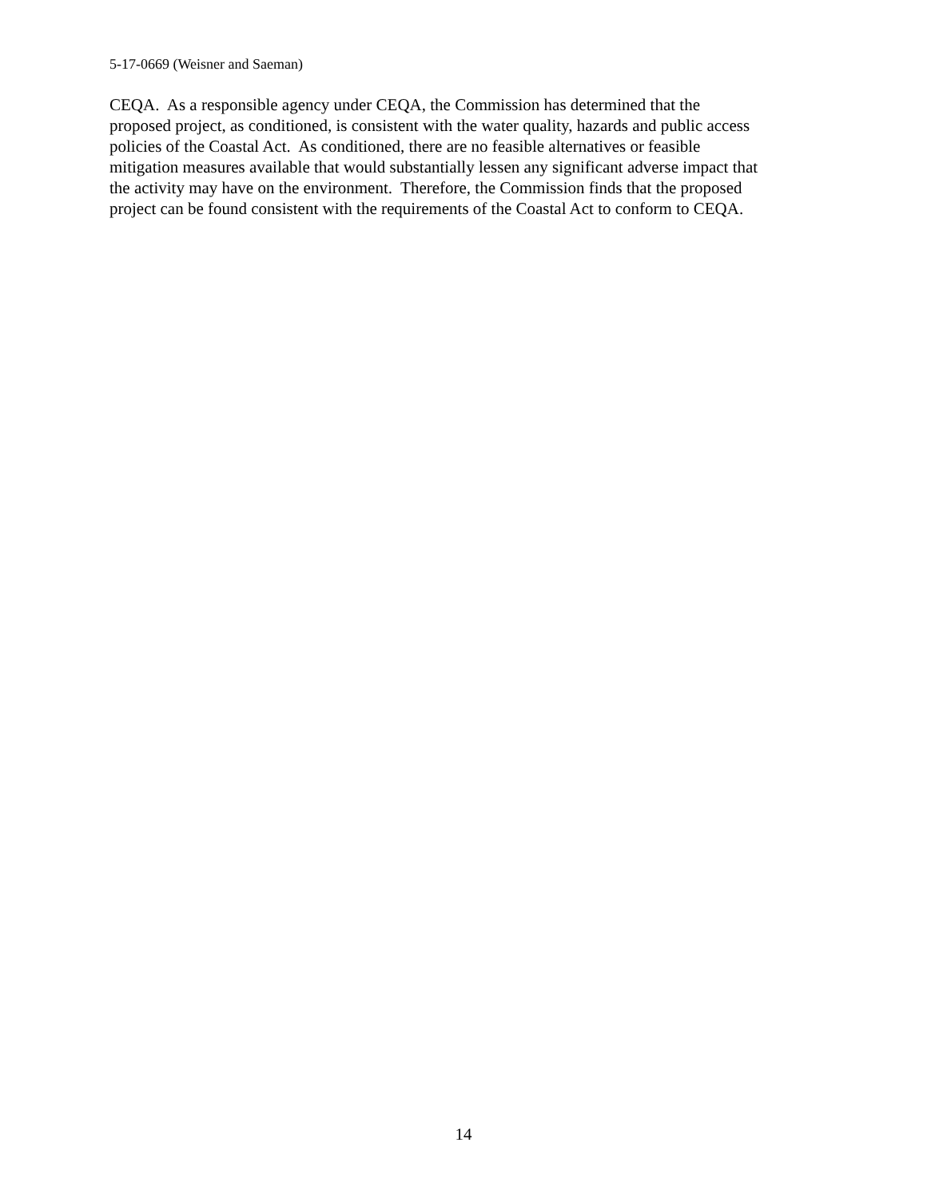5-17-0669 (Weisner and Saeman)
CEQA. As a responsible agency under CEQA, the Commission has determined that the
proposed project, as conditioned, is consistent with the water quality, hazards and public access
policies of the Coastal Act. As conditioned, there are no feasible alternatives or feasible
mitigation measures available that would substantially lessen any significant adverse impact that
the activity may have on the environment. Therefore, the Commission finds that the proposed
project can be found consistent with the requirements of the Coastal Act to conform to CEQA.
14